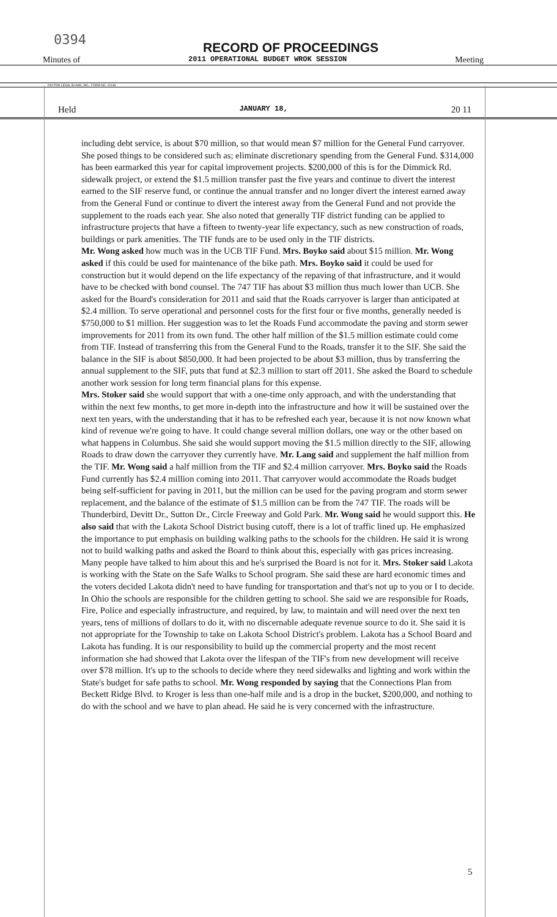0394
RECORD OF PROCEEDINGS
Minutes of 2011 OPERATIONAL BUDGET WROK SESSION Meeting
DAYTON LEGAL BLANK, INC., FORM NO. 10148
Held JANUARY 18, 20 11
including debt service, is about $70 million, so that would mean $7 million for the General Fund carryover. She posed things to be considered such as; eliminate discretionary spending from the General Fund. $314,000 has been earmarked this year for capital improvement projects. $200,000 of this is for the Dimmick Rd. sidewalk project, or extend the $1.5 million transfer past the five years and continue to divert the interest earned to the SIF reserve fund, or continue the annual transfer and no longer divert the interest earned away from the General Fund or continue to divert the interest away from the General Fund and not provide the supplement to the roads each year. She also noted that generally TIF district funding can be applied to infrastructure projects that have a fifteen to twenty-year life expectancy, such as new construction of roads, buildings or park amenities. The TIF funds are to be used only in the TIF districts.
Mr. Wong asked how much was in the UCB TIF Fund. Mrs. Boyko said about $15 million. Mr. Wong asked if this could be used for maintenance of the bike path. Mrs. Boyko said it could be used for construction but it would depend on the life expectancy of the repaving of that infrastructure, and it would have to be checked with bond counsel. The 747 TIF has about $3 million thus much lower than UCB. She asked for the Board's consideration for 2011 and said that the Roads carryover is larger than anticipated at $2.4 million. To serve operational and personnel costs for the first four or five months, generally needed is $750,000 to $1 million. Her suggestion was to let the Roads Fund accommodate the paving and storm sewer improvements for 2011 from its own fund. The other half million of the $1.5 million estimate could come from TIF. Instead of transferring this from the General Fund to the Roads, transfer it to the SIF. She said the balance in the SIF is about $850,000. It had been projected to be about $3 million, thus by transferring the annual supplement to the SIF, puts that fund at $2.3 million to start off 2011. She asked the Board to schedule another work session for long term financial plans for this expense.
Mrs. Stoker said she would support that with a one-time only approach, and with the understanding that within the next few months, to get more in-depth into the infrastructure and how it will be sustained over the next ten years, with the understanding that it has to be refreshed each year, because it is not now known what kind of revenue we're going to have. It could change several million dollars, one way or the other based on what happens in Columbus. She said she would support moving the $1.5 million directly to the SIF, allowing Roads to draw down the carryover they currently have. Mr. Lang said and supplement the half million from the TIF. Mr. Wong said a half million from the TIF and $2.4 million carryover. Mrs. Boyko said the Roads Fund currently has $2.4 million coming into 2011. That carryover would accommodate the Roads budget being self-sufficient for paving in 2011, but the million can be used for the paving program and storm sewer replacement, and the balance of the estimate of $1.5 million can be from the 747 TIF. The roads will be Thunderbird, Devitt Dr., Sutton Dr., Circle Freeway and Gold Park. Mr. Wong said he would support this. He also said that with the Lakota School District busing cutoff, there is a lot of traffic lined up. He emphasized the importance to put emphasis on building walking paths to the schools for the children. He said it is wrong not to build walking paths and asked the Board to think about this, especially with gas prices increasing. Many people have talked to him about this and he's surprised the Board is not for it. Mrs. Stoker said Lakota is working with the State on the Safe Walks to School program. She said these are hard economic times and the voters decided Lakota didn't need to have funding for transportation and that's not up to you or I to decide. In Ohio the schools are responsible for the children getting to school. She said we are responsible for Roads, Fire, Police and especially infrastructure, and required, by law, to maintain and will need over the next ten years, tens of millions of dollars to do it, with no discernable adequate revenue source to do it. She said it is not appropriate for the Township to take on Lakota School District's problem. Lakota has a School Board and Lakota has funding. It is our responsibility to build up the commercial property and the most recent information she had showed that Lakota over the lifespan of the TIF's from new development will receive over $78 million. It's up to the schools to decide where they need sidewalks and lighting and work within the State's budget for safe paths to school. Mr. Wong responded by saying that the Connections Plan from Beckett Ridge Blvd. to Kroger is less than one-half mile and is a drop in the bucket, $200,000, and nothing to do with the school and we have to plan ahead. He said he is very concerned with the infrastructure.
5